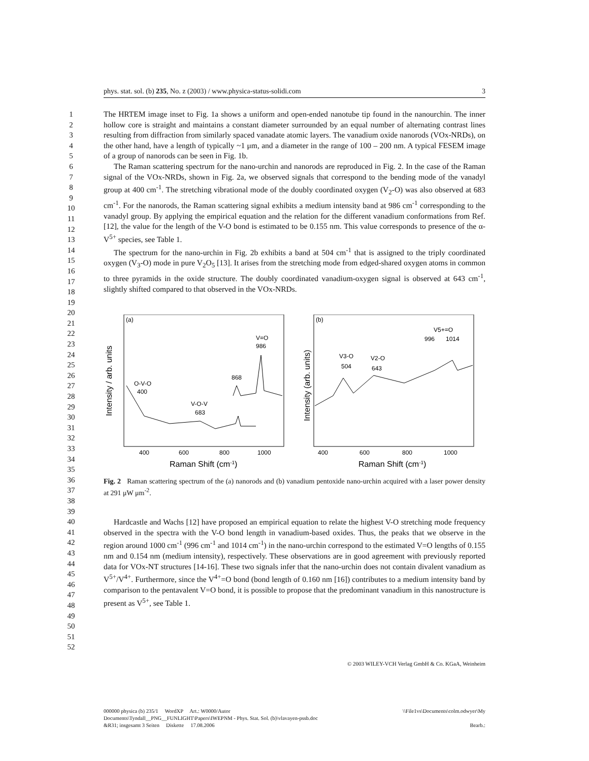phys. stat. sol. (b) 235, No. z (2003) / www.physica-status-solidi.com 3
1
2
3
4
5
6
7
8
9
10
11
12
13
14
15
16
17
18
19
20
21
22
23
24
25
26
27
28
29
30
31
32
33
34
35
36
37
38
39
40
41
42
43
44
45
46
47
48
49
50
51
52
The HRTEM image inset to Fig. 1a shows a uniform and open-ended nanotube tip found in the nanourchin. The inner hollow core is straight and maintains a constant diameter surrounded by an equal number of alternating contrast lines resulting from diffraction from similarly spaced vanadate atomic layers. The vanadium oxide nanorods (VOx-NRDs), on the other hand, have a length of typically ~1 μm, and a diameter in the range of 100 – 200 nm. A typical FESEM image of a group of nanorods can be seen in Fig. 1b.
The Raman scattering spectrum for the nano-urchin and nanorods are reproduced in Fig. 2. In the case of the Raman signal of the VOx-NRDs, shown in Fig. 2a, we observed signals that correspond to the bending mode of the vanadyl group at 400 cm<sup>-1</sup>. The stretching vibrational mode of the doubly coordinated oxygen (V<sub>2</sub>-O) was also observed at 683 cm<sup>-1</sup>. For the nanorods, the Raman scattering signal exhibits a medium intensity band at 986 cm<sup>-1</sup> corresponding to the vanadyl group. By applying the empirical equation and the relation for the different vanadium conformations from Ref. [12], the value for the length of the V-O bond is estimated to be 0.155 nm. This value corresponds to presence of the α-V<sup>5+</sup> species, see Table 1.
The spectrum for the nano-urchin in Fig. 2b exhibits a band at 504 cm<sup>-1</sup> that is assigned to the triply coordinated oxygen (V<sub>3</sub>-O) mode in pure V<sub>2</sub>O<sub>5</sub> [13]. It arises from the stretching mode from edged-shared oxygen atoms in common to three pyramids in the oxide structure. The doubly coordinated vanadium-oxygen signal is observed at 643 cm<sup>-1</sup>, slightly shifted compared to that observed in the VOx-NRDs.
(a)
Intensity / arb. units
O-V-O
400
V-O-V
683
868
V=O
986
400
600
800
1000
Raman Shift (cm-1)
(b)
Intensity (arb. units)
V3-O
504
V2-O
643
V5+=O
996
1014
400
600
800
1000
Raman Shift (cm-1)
Fig. 2 Raman scattering spectrum of the (a) nanorods and (b) vanadium pentoxide nano-urchin acquired with a laser power density at 291 μW μm<sup>-2</sup>.
Hardcastle and Wachs [12] have proposed an empirical equation to relate the highest V-O stretching mode frequency observed in the spectra with the V-O bond length in vanadium-based oxides. Thus, the peaks that we observe in the region around 1000 cm<sup>-1</sup> (996 cm<sup>-1</sup> and 1014 cm<sup>-1</sup>) in the nano-urchin correspond to the estimated V=O lengths of 0.155 nm and 0.154 nm (medium intensity), respectively. These observations are in good agreement with previously reported data for VOx-NT structures [14-16]. These two signals infer that the nano-urchin does not contain divalent vanadium as V<sup>5+</sup>/V<sup>4+</sup>. Furthermore, since the V<sup>4+</sup>=O bond (bond length of 0.160 nm [16]) contributes to a medium intensity band by comparison to the pentavalent V=O bond, it is possible to propose that the predominant vanadium in this nanostructure is present as V<sup>5+</sup>, see Table 1.
© 2003 WILEY-VCH Verlag GmbH & Co. KGaA, Weinheim
000000 physica (b) 235/1 WordXP Art.: W0000/Autor \\File1vs\Documents\colm.odwyer\My
Documents\Tyndall__PNG__FUNLIGHT\Papers\IWEPNM - Phys. Stat. Sol. (b)\vlavayen-pssb.doc
&R31; insgesamt 3 Seiten Diskette 17.08.2006 Bearb.: